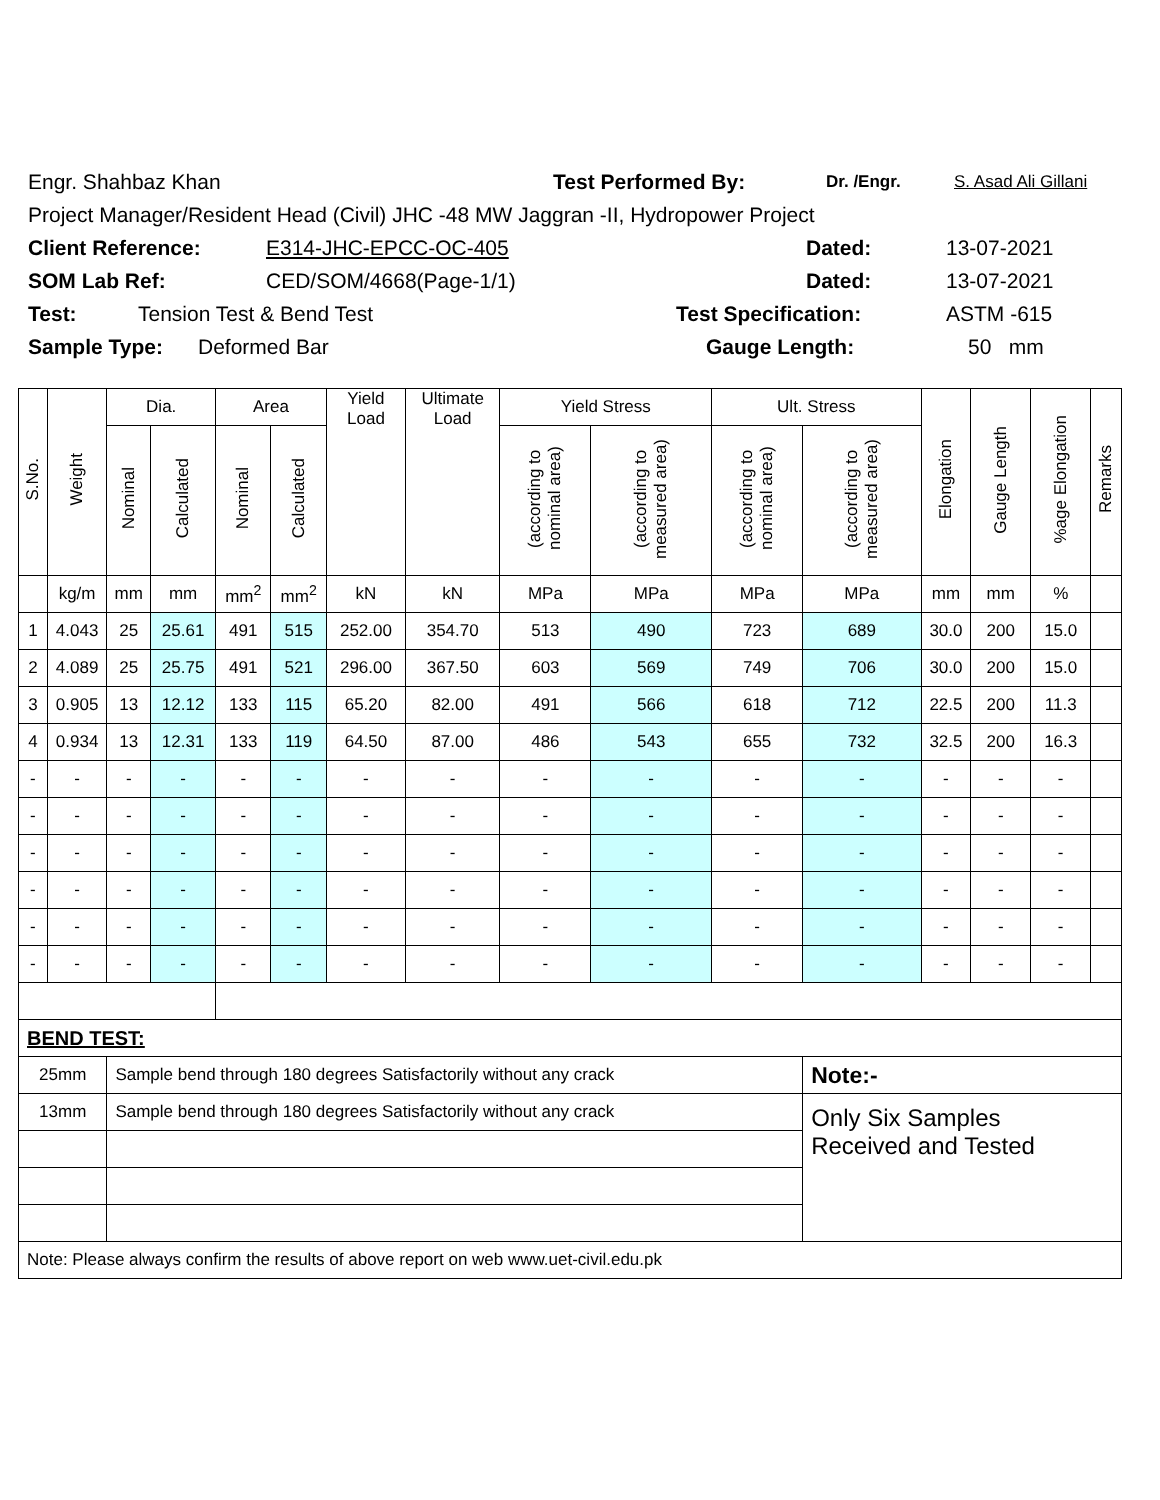Engr. Shahbaz Khan Test Performed By: Dr. /Engr. S. Asad Ali Gillani
Project Manager/Resident Head (Civil) JHC -48 MW Jaggran -II, Hydropower Project
Client Reference: E314-JHC-EPCC-OC-405 Dated: 13-07-2021
SOM Lab Ref: CED/SOM/4668(Page-1/1) Dated: 13-07-2021
Test: Tension Test & Bend Test Test Specification: ASTM -615
Sample Type: Deformed Bar Gauge Length: 50 mm
| S.No. | Weight | Dia. | | Area | | Yield Load | Ultimate Load | Yield Stress | | Ult. Stress | | Elongation | Gauge Length | %age Elongation | Remarks |
| --- | --- | --- | --- | --- | --- | --- | --- | --- | --- | --- | --- | --- | --- | --- | --- |
| | | Nominal | Calculated | Nominal | Calculated | | | (according to nominal area) | (according to measured area) | (according to nominal area) | (according to measured area) | | | | |
| | kg/m | mm | mm | mm<sup>2</sup> | mm<sup>2</sup> | kN | kN | MPa | MPa | MPa | MPa | mm | mm | % | |
| 1 | 4.043 | 25 | 25.61 | 491 | 515 | 252.00 | 354.70 | 513 | 490 | 723 | 689 | 30.0 | 200 | 15.0 | |
| 2 | 4.089 | 25 | 25.75 | 491 | 521 | 296.00 | 367.50 | 603 | 569 | 749 | 706 | 30.0 | 200 | 15.0 | |
| 3 | 0.905 | 13 | 12.12 | 133 | 115 | 65.20 | 82.00 | 491 | 566 | 618 | 712 | 22.5 | 200 | 11.3 | |
| 4 | 0.934 | 13 | 12.31 | 133 | 119 | 64.50 | 87.00 | 486 | 543 | 655 | 732 | 32.5 | 200 | 16.3 | |
| - | - | - | - | - | - | - | - | - | - | - | - | - | - | - | |
| - | - | - | - | - | - | - | - | - | - | - | - | - | - | - | |
| - | - | - | - | - | - | - | - | - | - | - | - | - | - | - | |
| - | - | - | - | - | - | - | - | - | - | - | - | - | - | - | |
| - | - | - | - | - | - | - | - | - | - | - | - | - | - | - | |
| - | - | - | - | - | - | - | - | - | - | - | - | - | - | - | |
| BEND TEST: | | | | | | | | | | | | | | | |
| 25mm | | Sample bend through 180 degrees Satisfactorily without any crack | | | | | | | | | Note:- | | | | |
| 13mm | | Sample bend through 180 degrees Satisfactorily without any crack | | | | | | | | | Only Six Samples Received and Tested | | | | |
| Note: Please always confirm the results of above report on web www.uet-civil.edu.pk | | | | | | | | | | | | | | | |